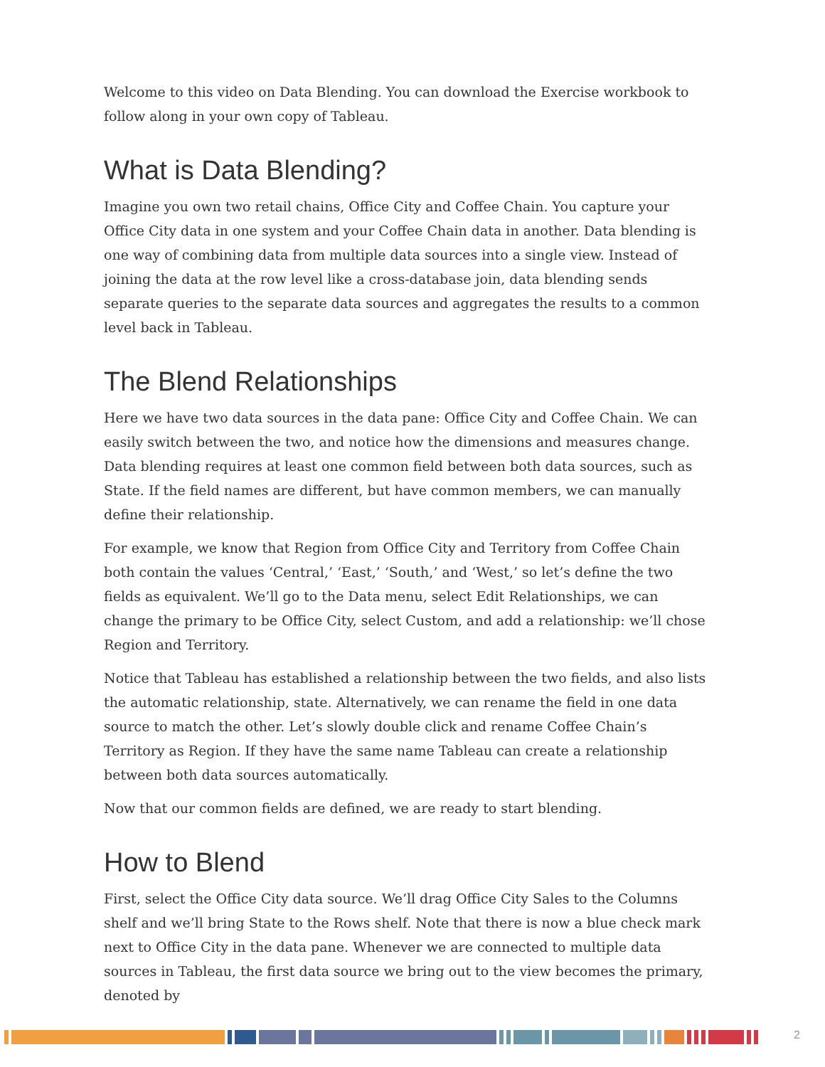Welcome to this video on Data Blending. You can download the Exercise workbook to follow along in your own copy of Tableau.
What is Data Blending?
Imagine you own two retail chains, Office City and Coffee Chain. You capture your Office City data in one system and your Coffee Chain data in another. Data blending is one way of combining data from multiple data sources into a single view. Instead of joining the data at the row level like a cross-database join, data blending sends separate queries to the separate data sources and aggregates the results to a common level back in Tableau.
The Blend Relationships
Here we have two data sources in the data pane: Office City and Coffee Chain. We can easily switch between the two, and notice how the dimensions and measures change. Data blending requires at least one common field between both data sources, such as State. If the field names are different, but have common members, we can manually define their relationship.
For example, we know that Region from Office City and Territory from Coffee Chain both contain the values ‘Central,’ ‘East,’ ‘South,’ and ‘West,’ so let’s define the two fields as equivalent. We’ll go to the Data menu, select Edit Relationships, we can change the primary to be Office City, select Custom, and add a relationship: we’ll chose Region and Territory.
Notice that Tableau has established a relationship between the two fields, and also lists the automatic relationship, state. Alternatively, we can rename the field in one data source to match the other. Let’s slowly double click and rename Coffee Chain’s Territory as Region. If they have the same name Tableau can create a relationship between both data sources automatically.
Now that our common fields are defined, we are ready to start blending.
How to Blend
First, select the Office City data source. We’ll drag Office City Sales to the Columns shelf and we’ll bring State to the Rows shelf. Note that there is now a blue check mark next to Office City in the data pane. Whenever we are connected to multiple data sources in Tableau, the first data source we bring out to the view becomes the primary, denoted by
2